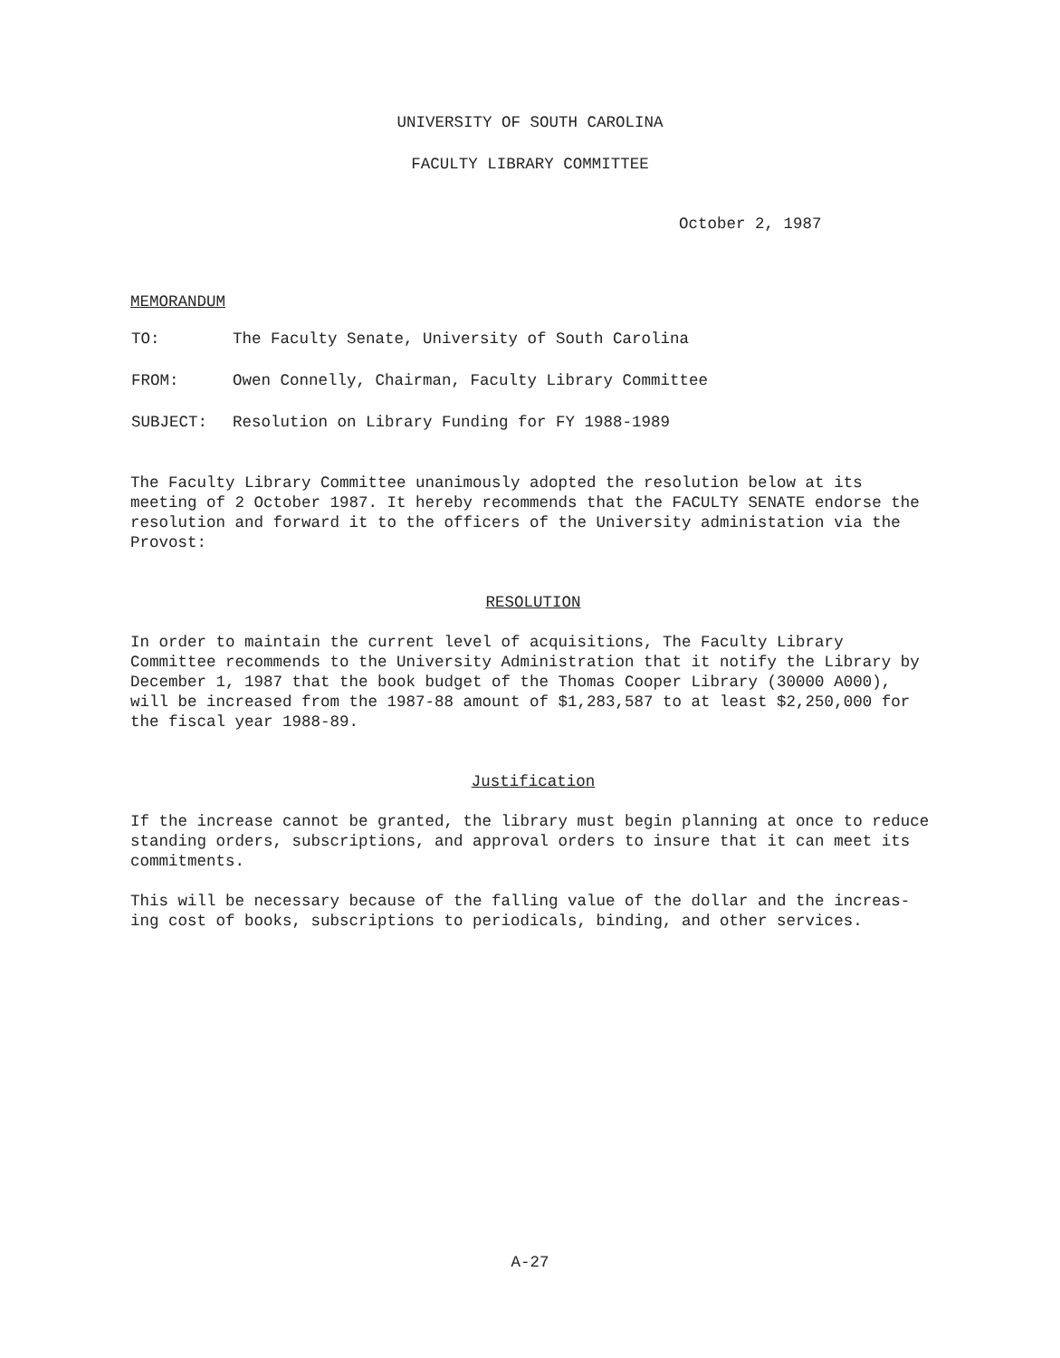UNIVERSITY OF SOUTH CAROLINA
FACULTY LIBRARY COMMITTEE
October 2, 1987
MEMORANDUM
| TO: | The Faculty Senate, University of South Carolina |
| FROM: | Owen Connelly, Chairman, Faculty Library Committee |
| SUBJECT: | Resolution on Library Funding for FY 1988-1989 |
The Faculty Library Committee unanimously adopted the resolution below at its meeting of 2 October 1987. It hereby recommends that the FACULTY SENATE endorse the resolution and forward it to the officers of the University administation via the Provost:
RESOLUTION
In order to maintain the current level of acquisitions, The Faculty Library Committee recommends to the University Administration that it notify the Library by December 1, 1987 that the book budget of the Thomas Cooper Library (30000 A000), will be increased from the 1987-88 amount of $1,283,587 to at least $2,250,000 for the fiscal year 1988-89.
Justification
If the increase cannot be granted, the library must begin planning at once to reduce standing orders, subscriptions, and approval orders to insure that it can meet its commitments.
This will be necessary because of the falling value of the dollar and the increas-ing cost of books, subscriptions to periodicals, binding, and other services.
A-27